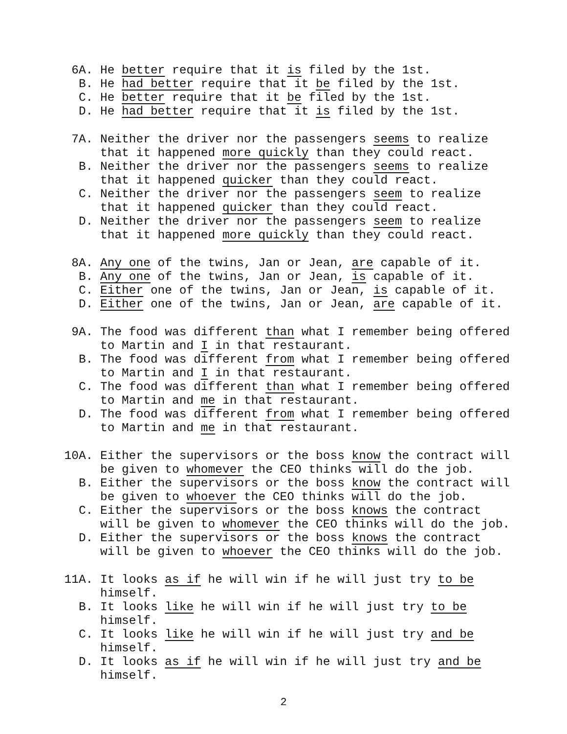6A. He better require that it is filed by the 1st.
B. He had better require that it be filed by the 1st.
C. He better require that it be filed by the 1st.
D. He had better require that it is filed by the 1st.
7A. Neither the driver nor the passengers seems to realize
that it happened more quickly than they could react.
B. Neither the driver nor the passengers seems to realize
that it happened quicker than they could react.
C. Neither the driver nor the passengers seem to realize
that it happened quicker than they could react.
D. Neither the driver nor the passengers seem to realize
that it happened more quickly than they could react.
8A. Any one of the twins, Jan or Jean, are capable of it.
B. Any one of the twins, Jan or Jean, is capable of it.
C. Either one of the twins, Jan or Jean, is capable of it.
D. Either one of the twins, Jan or Jean, are capable of it.
9A. The food was different than what I remember being offered
to Martin and I in that restaurant.
B. The food was different from what I remember being offered
to Martin and I in that restaurant.
C. The food was different than what I remember being offered
to Martin and me in that restaurant.
D. The food was different from what I remember being offered
to Martin and me in that restaurant.
10A. Either the supervisors or the boss know the contract will
be given to whomever the CEO thinks will do the job.
B. Either the supervisors or the boss know the contract will
be given to whoever the CEO thinks will do the job.
C. Either the supervisors or the boss knows the contract
will be given to whomever the CEO thinks will do the job.
D. Either the supervisors or the boss knows the contract
will be given to whoever the CEO thinks will do the job.
11A. It looks as if he will win if he will just try to be
himself.
B. It looks like he will win if he will just try to be
himself.
C. It looks like he will win if he will just try and be
himself.
D. It looks as if he will win if he will just try and be
himself.
2